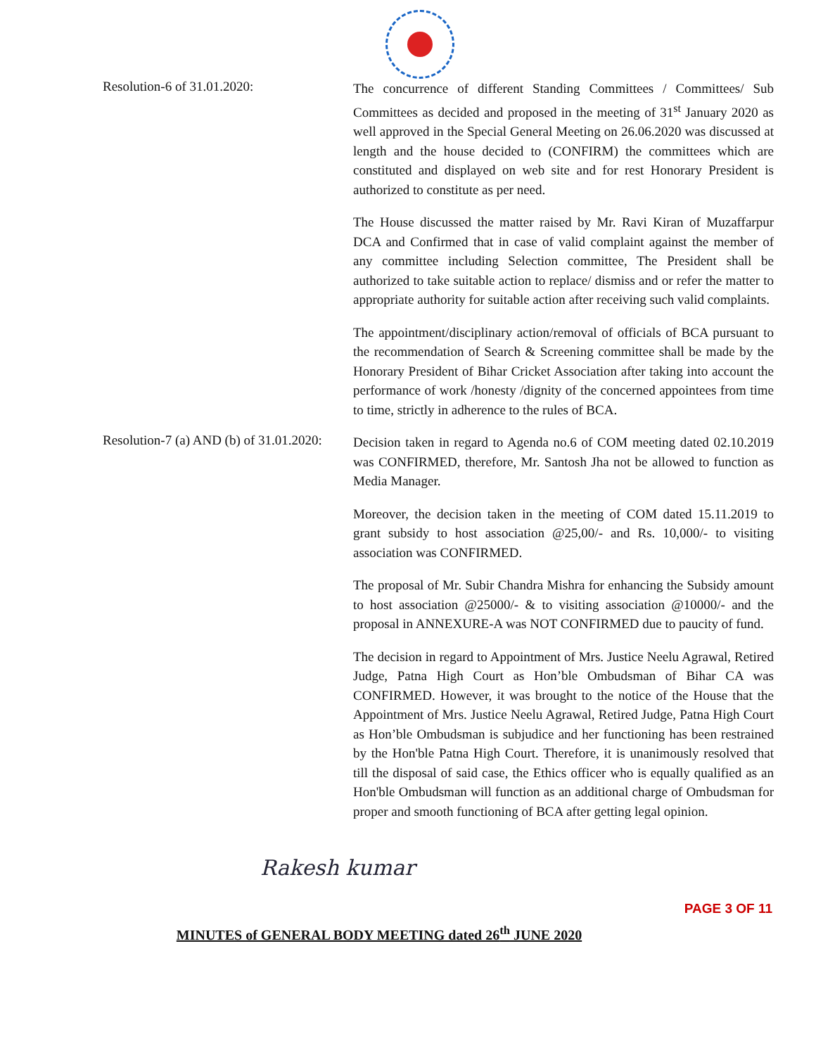Resolution-6 of 31.01.2020:
The concurrence of different Standing Committees / Committees/ Sub Committees as decided and proposed in the meeting of 31<sup>st</sup> January 2020 as well approved in the Special General Meeting on 26.06.2020 was discussed at length and the house decided to (CONFIRM) the committees which are constituted and displayed on web site and for rest Honorary President is authorized to constitute as per need.
The House discussed the matter raised by Mr. Ravi Kiran of Muzaffarpur DCA and Confirmed that in case of valid complaint against the member of any committee including Selection committee, The President shall be authorized to take suitable action to replace/ dismiss and or refer the matter to appropriate authority for suitable action after receiving such valid complaints.
The appointment/disciplinary action/removal of officials of BCA pursuant to the recommendation of Search & Screening committee shall be made by the Honorary President of Bihar Cricket Association after taking into account the performance of work /honesty /dignity of the concerned appointees from time to time, strictly in adherence to the rules of BCA.
Resolution-7 (a) AND (b) of 31.01.2020:
Decision taken in regard to Agenda no.6 of COM meeting dated 02.10.2019 was CONFIRMED, therefore, Mr. Santosh Jha not be allowed to function as Media Manager.
Moreover, the decision taken in the meeting of COM dated 15.11.2019 to grant subsidy to host association @25,00/- and Rs. 10,000/- to visiting association was CONFIRMED.
The proposal of Mr. Subir Chandra Mishra for enhancing the Subsidy amount to host association @25000/- & to visiting association @10000/- and the proposal in ANNEXURE-A was NOT CONFIRMED due to paucity of fund.
The decision in regard to Appointment of Mrs. Justice Neelu Agrawal, Retired Judge, Patna High Court as Hon’ble Ombudsman of Bihar CA was CONFIRMED. However, it was brought to the notice of the House that the Appointment of Mrs. Justice Neelu Agrawal, Retired Judge, Patna High Court as Hon’ble Ombudsman is subjudice and her functioning has been restrained by the Hon'ble Patna High Court. Therefore, it is unanimously resolved that till the disposal of said case, the Ethics officer who is equally qualified as an Hon'ble Ombudsman will function as an additional charge of Ombudsman for proper and smooth functioning of BCA after getting legal opinion.
Rakesh kumar
PAGE 3 OF 11
MINUTES of GENERAL BODY MEETING dated 26<sup>th</sup> JUNE 2020